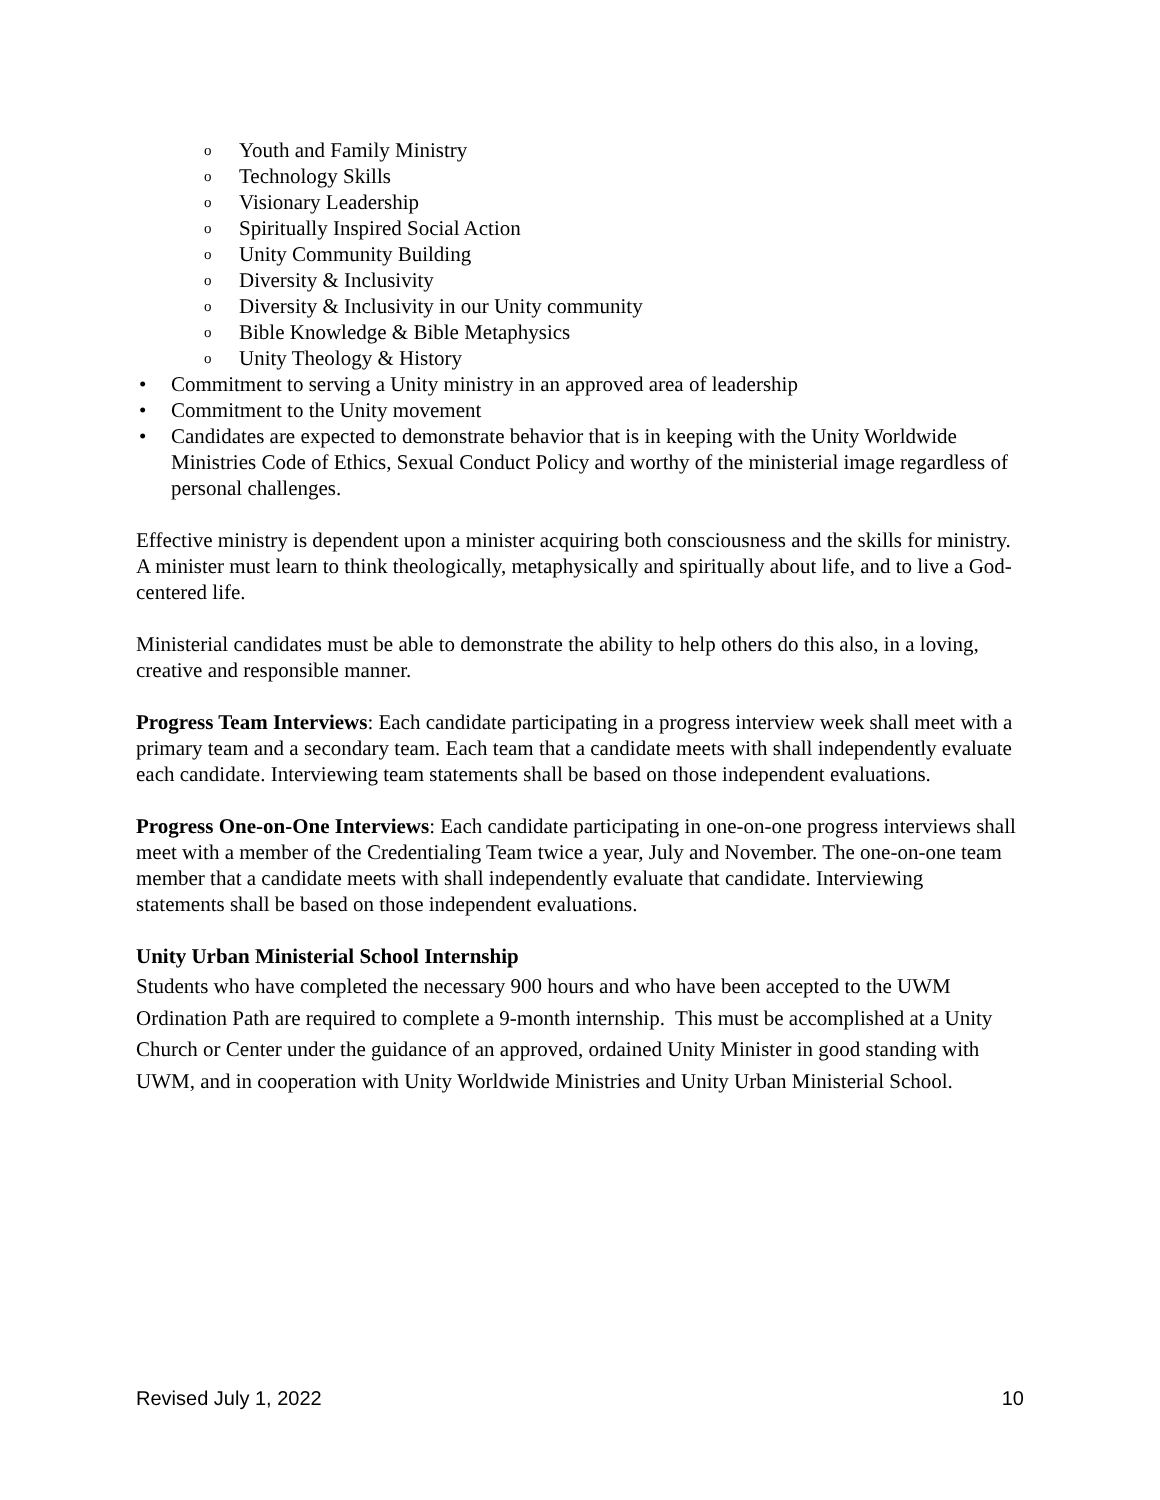o Youth and Family Ministry
o Technology Skills
o Visionary Leadership
o Spiritually Inspired Social Action
o Unity Community Building
o Diversity & Inclusivity
o Diversity & Inclusivity in our Unity community
o Bible Knowledge & Bible Metaphysics
o Unity Theology & History
• Commitment to serving a Unity ministry in an approved area of leadership
• Commitment to the Unity movement
• Candidates are expected to demonstrate behavior that is in keeping with the Unity Worldwide Ministries Code of Ethics, Sexual Conduct Policy and worthy of the ministerial image regardless of personal challenges.
Effective ministry is dependent upon a minister acquiring both consciousness and the skills for ministry. A minister must learn to think theologically, metaphysically and spiritually about life, and to live a God-centered life.
Ministerial candidates must be able to demonstrate the ability to help others do this also, in a loving, creative and responsible manner.
Progress Team Interviews: Each candidate participating in a progress interview week shall meet with a primary team and a secondary team. Each team that a candidate meets with shall independently evaluate each candidate. Interviewing team statements shall be based on those independent evaluations.
Progress One-on-One Interviews: Each candidate participating in one-on-one progress interviews shall meet with a member of the Credentialing Team twice a year, July and November. The one-on-one team member that a candidate meets with shall independently evaluate that candidate. Interviewing statements shall be based on those independent evaluations.
Unity Urban Ministerial School Internship
Students who have completed the necessary 900 hours and who have been accepted to the UWM Ordination Path are required to complete a 9-month internship. This must be accomplished at a Unity Church or Center under the guidance of an approved, ordained Unity Minister in good standing with UWM, and in cooperation with Unity Worldwide Ministries and Unity Urban Ministerial School.
Revised July 1, 2022 10